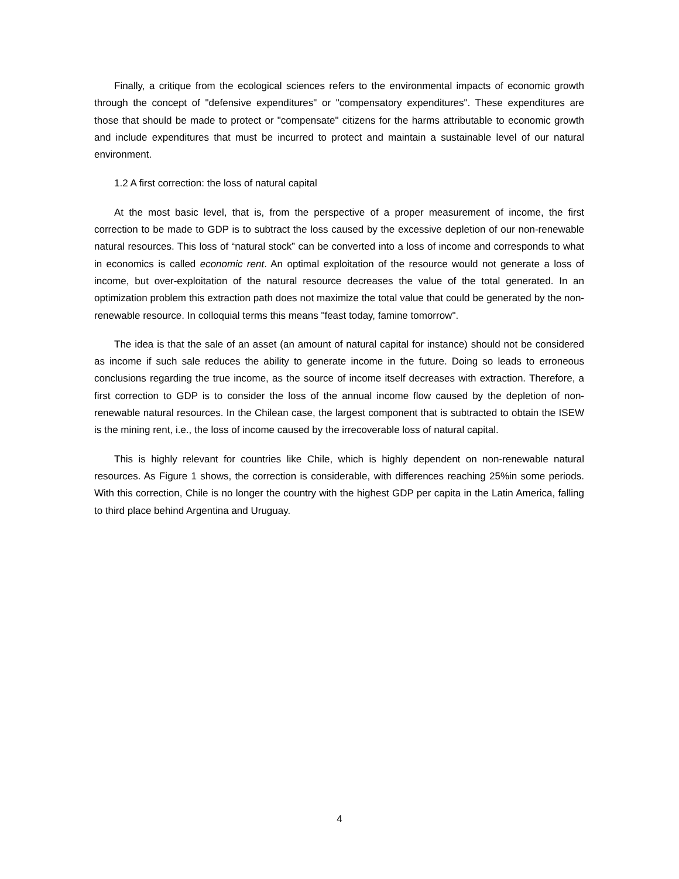Finally, a critique from the ecological sciences refers to the environmental impacts of economic growth through the concept of "defensive expenditures" or "compensatory expenditures". These expenditures are those that should be made to protect or "compensate" citizens for the harms attributable to economic growth and include expenditures that must be incurred to protect and maintain a sustainable level of our natural environment.
1.2 A first correction: the loss of natural capital
At the most basic level, that is, from the perspective of a proper measurement of income, the first correction to be made to GDP is to subtract the loss caused by the excessive depletion of our non-renewable natural resources. This loss of “natural stock” can be converted into a loss of income and corresponds to what in economics is called economic rent. An optimal exploitation of the resource would not generate a loss of income, but over-exploitation of the natural resource decreases the value of the total generated. In an optimization problem this extraction path does not maximize the total value that could be generated by the non-renewable resource. In colloquial terms this means "feast today, famine tomorrow".
The idea is that the sale of an asset (an amount of natural capital for instance) should not be considered as income if such sale reduces the ability to generate income in the future. Doing so leads to erroneous conclusions regarding the true income, as the source of income itself decreases with extraction. Therefore, a first correction to GDP is to consider the loss of the annual income flow caused by the depletion of non-renewable natural resources. In the Chilean case, the largest component that is subtracted to obtain the ISEW is the mining rent, i.e., the loss of income caused by the irrecoverable loss of natural capital.
This is highly relevant for countries like Chile, which is highly dependent on non-renewable natural resources. As Figure 1 shows, the correction is considerable, with differences reaching 25%in some periods. With this correction, Chile is no longer the country with the highest GDP per capita in the Latin America, falling to third place behind Argentina and Uruguay.
4